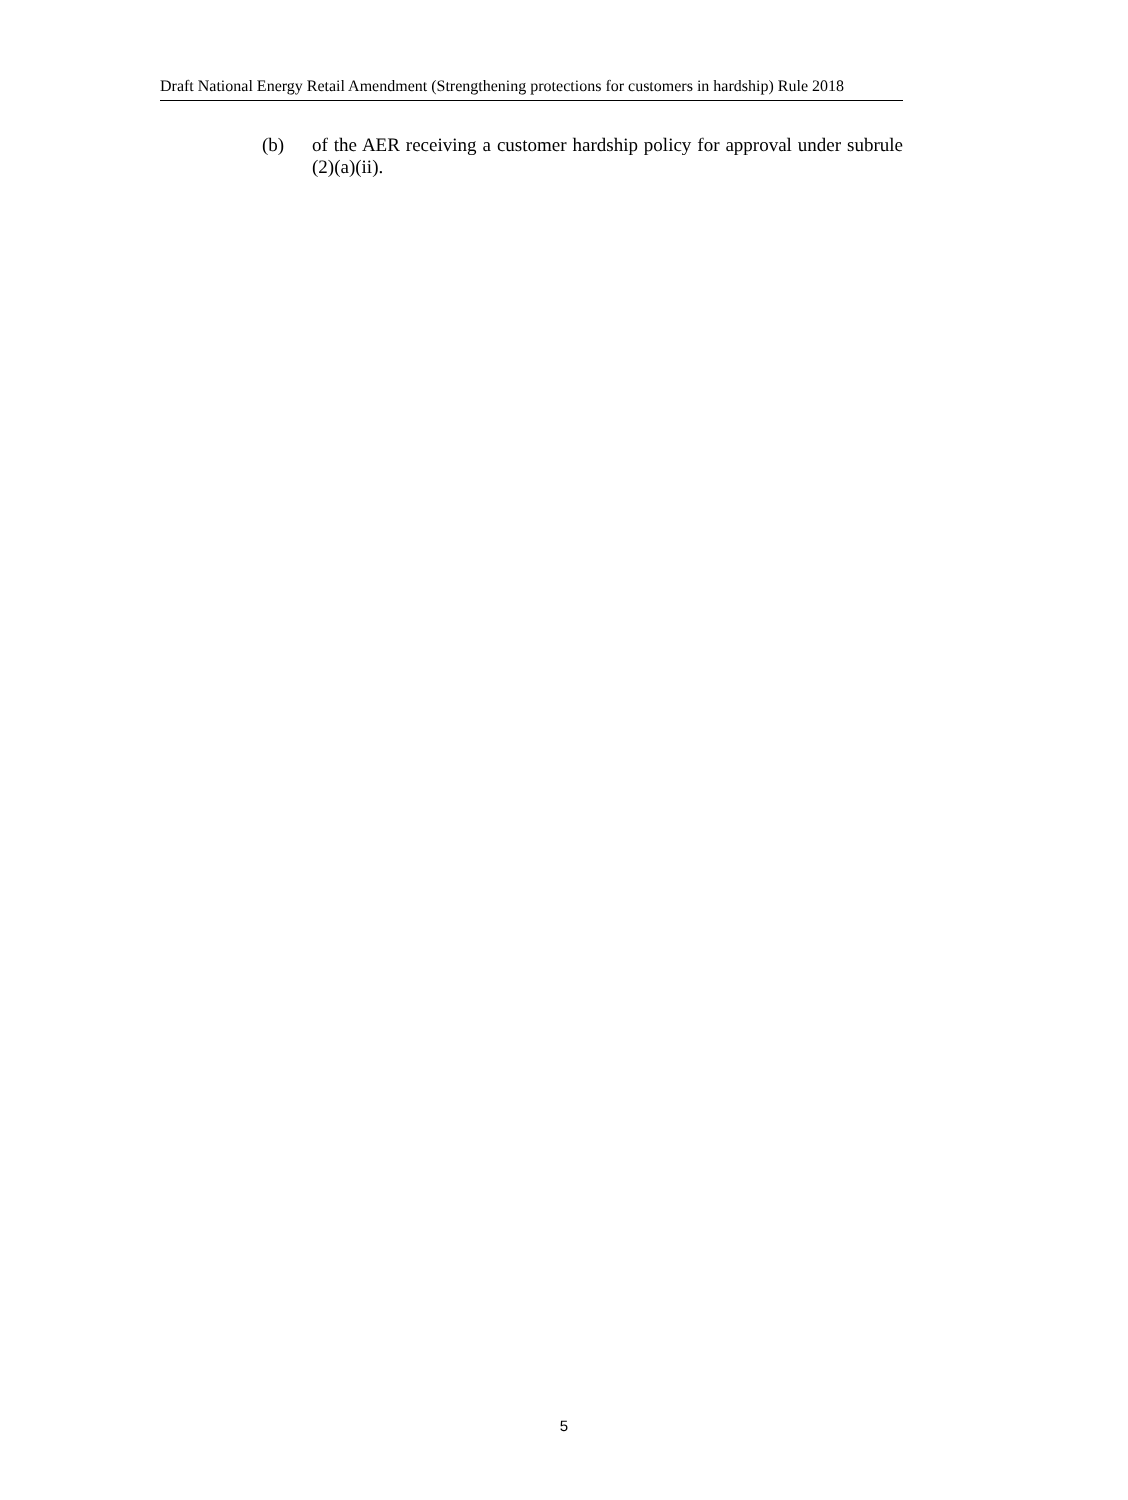Draft National Energy Retail Amendment (Strengthening protections for customers in hardship) Rule 2018
(b) of the AER receiving a customer hardship policy for approval under subrule (2)(a)(ii).
5